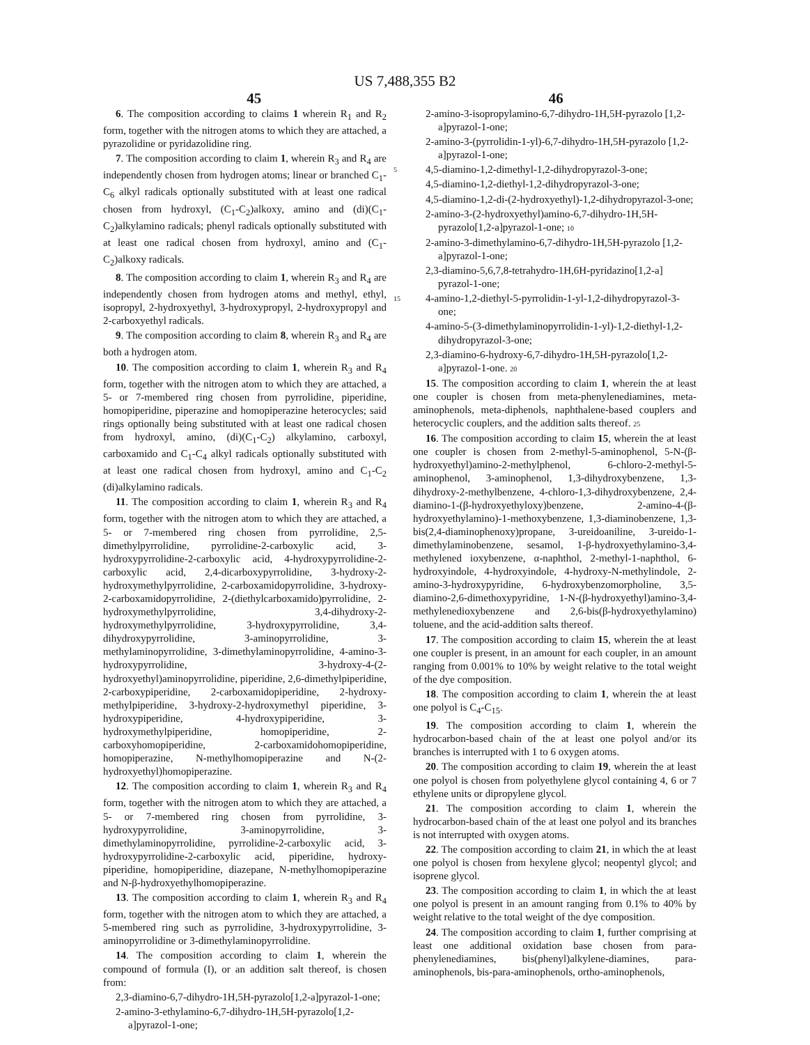US 7,488,355 B2
45 46
6. The composition according to claims 1 wherein R<sub>1</sub> and R<sub>2</sub> form, together with the nitrogen atoms to which they are attached, a pyrazolidine or pyridazolidine ring.
7. The composition according to claim 1, wherein R<sub>3</sub> and R<sub>4</sub> are independently chosen from hydrogen atoms; linear or branched C<sub>1</sub>-C<sub>6</sub> alkyl radicals optionally substituted with at least one radical chosen from hydroxyl, (C<sub>1</sub>-C<sub>2</sub>)alkoxy, amino and (di)(C<sub>1</sub>-C<sub>2</sub>)alkylamino radicals; phenyl radicals optionally substituted with at least one radical chosen from hydroxyl, amino and (C<sub>1</sub>-C<sub>2</sub>)alkoxy radicals.
8. The composition according to claim 1, wherein R<sub>3</sub> and R<sub>4</sub> are independently chosen from hydrogen atoms and methyl, ethyl, isopropyl, 2-hydroxyethyl, 3-hydroxypropyl, 2-hydroxypropyl and 2-carboxyethyl radicals.
9. The composition according to claim 8, wherein R<sub>3</sub> and R<sub>4</sub> are both a hydrogen atom.
10. The composition according to claim 1, wherein R<sub>3</sub> and R<sub>4</sub> form, together with the nitrogen atom to which they are attached, a 5- or 7-membered ring chosen from pyrrolidine, piperidine, homopiperidine, piperazine and homopiperazine heterocycles; said rings optionally being substituted with at least one radical chosen from hydroxyl, amino, (di)(C<sub>1</sub>-C<sub>2</sub>) alkylamino, carboxyl, carboxamido and C<sub>1</sub>-C<sub>4</sub> alkyl radicals optionally substituted with at least one radical chosen from hydroxyl, amino and C<sub>1</sub>-C<sub>2</sub> (di)alkylamino radicals.
11. The composition according to claim 1, wherein R<sub>3</sub> and R<sub>4</sub> form, together with the nitrogen atom to which they are attached, a 5- or 7-membered ring chosen from pyrrolidine, 2,5-dimethylpyrrolidine, pyrrolidine-2-carboxylic acid, 3-hydroxypyrrolidine-2-carboxylic acid, 4-hydroxypyrrolidine-2-carboxylic acid, 2,4-dicarboxypyrrolidine, 3-hydroxy-2-hydroxymethylpyrrolidine, 2-carboxamidopyrrolidine, 3-hydroxy-2-carboxamidopyrrolidine, 2-(diethylcarboxamido)pyrrolidine, 2-hydroxymethylpyrrolidine, 3,4-dihydroxy-2-hydroxymethylpyrrolidine, 3-hydroxypyrrolidine, 3,4-dihydroxypyrrolidine, 3-aminopyrrolidine, 3-methylaminopyrrolidine, 3-dimethylaminopyrrolidine, 4-amino-3-hydroxypyrrolidine, 3-hydroxy-4-(2-hydroxyethyl)aminopyrrolidine, piperidine, 2,6-dimethylpiperidine, 2-carboxypiperidine, 2-carboxamidopiperidine, 2-hydroxy-methylpiperidine, 3-hydroxy-2-hydroxymethyl piperidine, 3-hydroxypiperidine, 4-hydroxypiperidine, 3-hydroxymethylpiperidine, homopiperidine, 2-carboxyhomopiperidine, 2-carboxamidohomopiperidine, homopiperazine, N-methylhomopiperazine and N-(2-hydroxyethyl)homopiperazine.
12. The composition according to claim 1, wherein R<sub>3</sub> and R<sub>4</sub> form, together with the nitrogen atom to which they are attached, a 5- or 7-membered ring chosen from pyrrolidine, 3-hydroxypyrrolidine, 3-aminopyrrolidine, 3-dimethylaminopyrrolidine, pyrrolidine-2-carboxylic acid, 3-hydroxypyrrolidine-2-carboxylic acid, piperidine, hydroxy-piperidine, homopiperidine, diazepane, N-methylhomopiperazine and N-β-hydroxyethylhomopiperazine.
13. The composition according to claim 1, wherein R<sub>3</sub> and R<sub>4</sub> form, together with the nitrogen atom to which they are attached, a 5-membered ring such as pyrrolidine, 3-hydroxypyrrolidine, 3-aminopyrrolidine or 3-dimethylaminopyrrolidine.
14. The composition according to claim 1, wherein the compound of formula (I), or an addition salt thereof, is chosen from:
2,3-diamino-6,7-dihydro-1H,5H-pyrazolo[1,2-a]pyrazol-1-one;
2-amino-3-ethylamino-6,7-dihydro-1H,5H-pyrazolo[1,2-a]pyrazol-1-one;
2-amino-3-isopropylamino-6,7-dihydro-1H,5H-pyrazolo [1,2-a]pyrazol-1-one;
2-amino-3-(pyrrolidin-1-yl)-6,7-dihydro-1H,5H-pyrazolo [1,2-a]pyrazol-1-one;
5 4,5-diamino-1,2-dimethyl-1,2-dihydropyrazol-3-one;
4,5-diamino-1,2-diethyl-1,2-dihydropyrazol-3-one;
4,5-diamino-1,2-di-(2-hydroxyethyl)-1,2-dihydropyrazol-3-one;
2-amino-3-(2-hydroxyethyl)amino-6,7-dihydro-1H,5H-pyrazolo[1,2-a]pyrazol-1-one; 10
2-amino-3-dimethylamino-6,7-dihydro-1H,5H-pyrazolo [1,2-a]pyrazol-1-one;
2,3-diamino-5,6,7,8-tetrahydro-1H,6H-pyridazino[1,2-a] pyrazol-1-one;
15 4-amino-1,2-diethyl-5-pyrrolidin-1-yl-1,2-dihydropyrazol-3-one;
4-amino-5-(3-dimethylaminopyrrolidin-1-yl)-1,2-diethyl-1,2-dihydropyrazol-3-one;
2,3-diamino-6-hydroxy-6,7-dihydro-1H,5H-pyrazolo[1,2-a]pyrazol-1-one. 20
15. The composition according to claim 1, wherein the at least one coupler is chosen from meta-phenylenediamines, meta-aminophenols, meta-diphenols, naphthalene-based couplers and heterocyclic couplers, and the addition salts thereof. 25
16. The composition according to claim 15, wherein the at least one coupler is chosen from 2-methyl-5-aminophenol, 5-N-(β-hydroxyethyl)amino-2-methylphenol, 6-chloro-2-methyl-5-aminophenol, 3-aminophenol, 1,3-dihydroxybenzene, 1,3-dihydroxy-2-methylbenzene, 4-chloro-1,3-dihydroxybenzene, 2,4-diamino-1-(β-hydroxyethyloxy)benzene, 2-amino-4-(β-hydroxyethylamino)-1-methoxybenzene, 1,3-diaminobenzene, 1,3-bis(2,4-diaminophenoxy)propane, 3-ureidoaniline, 3-ureido-1-dimethylaminobenzene, sesamol, 1-β-hydroxyethylamino-3,4-methylened ioxybenzene, α-naphthol, 2-methyl-1-naphthol, 6-hydroxyindole, 4-hydroxyindole, 4-hydroxy-N-methylindole, 2-amino-3-hydroxypyridine, 6-hydroxybenzomorpholine, 3,5-diamino-2,6-dimethoxypyridine, 1-N-(β-hydroxyethyl)amino-3,4-methylenedioxybenzene and 2,6-bis(β-hydroxyethylamino) toluene, and the acid-addition salts thereof.
17. The composition according to claim 15, wherein the at least one coupler is present, in an amount for each coupler, in an amount ranging from 0.001% to 10% by weight relative to the total weight of the dye composition.
18. The composition according to claim 1, wherein the at least one polyol is C<sub>4</sub>-C<sub>15</sub>.
19. The composition according to claim 1, wherein the hydrocarbon-based chain of the at least one polyol and/or its branches is interrupted with 1 to 6 oxygen atoms.
20. The composition according to claim 19, wherein the at least one polyol is chosen from polyethylene glycol containing 4, 6 or 7 ethylene units or dipropylene glycol.
21. The composition according to claim 1, wherein the hydrocarbon-based chain of the at least one polyol and its branches is not interrupted with oxygen atoms.
22. The composition according to claim 21, in which the at least one polyol is chosen from hexylene glycol; neopentyl glycol; and isoprene glycol.
23. The composition according to claim 1, in which the at least one polyol is present in an amount ranging from 0.1% to 40% by weight relative to the total weight of the dye composition.
24. The composition according to claim 1, further comprising at least one additional oxidation base chosen from para-phenylenediamines, bis(phenyl)alkylene-diamines, para-aminophenols, bis-para-aminophenols, ortho-aminophenols,